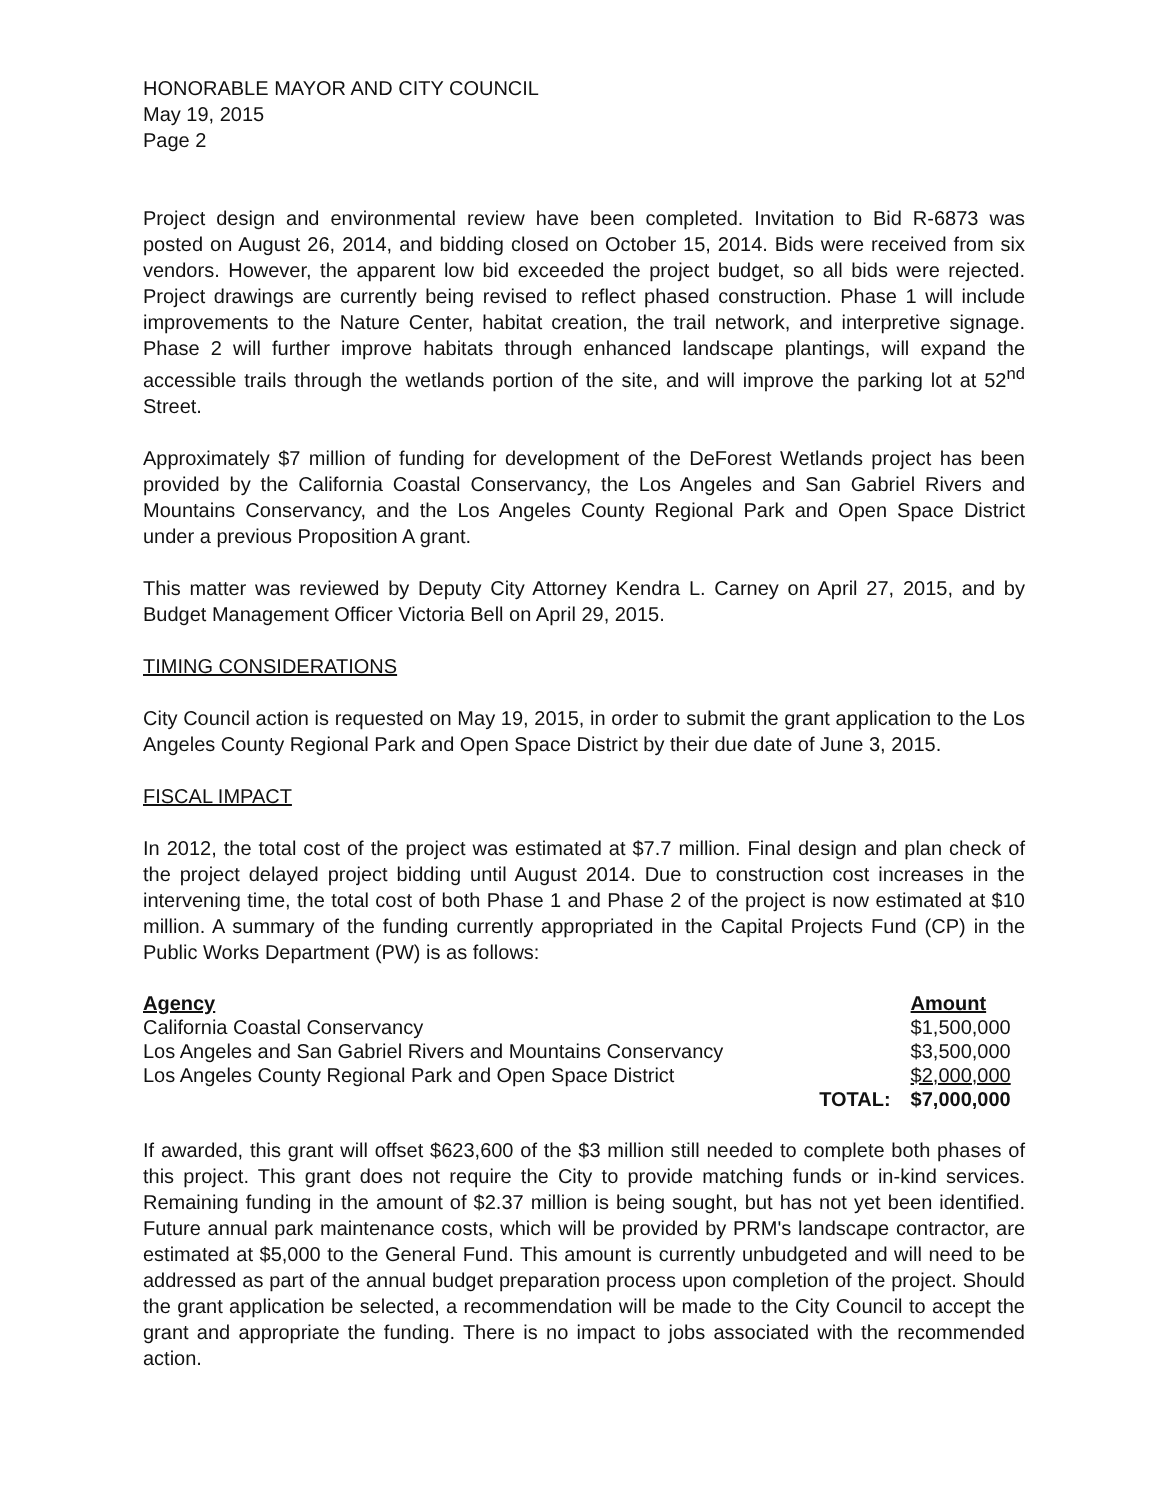HONORABLE MAYOR AND CITY COUNCIL
May 19, 2015
Page 2
Project design and environmental review have been completed. Invitation to Bid R-6873 was posted on August 26, 2014, and bidding closed on October 15, 2014. Bids were received from six vendors. However, the apparent low bid exceeded the project budget, so all bids were rejected. Project drawings are currently being revised to reflect phased construction. Phase 1 will include improvements to the Nature Center, habitat creation, the trail network, and interpretive signage. Phase 2 will further improve habitats through enhanced landscape plantings, will expand the accessible trails through the wetlands portion of the site, and will improve the parking lot at 52<sup>nd</sup> Street.
Approximately $7 million of funding for development of the DeForest Wetlands project has been provided by the California Coastal Conservancy, the Los Angeles and San Gabriel Rivers and Mountains Conservancy, and the Los Angeles County Regional Park and Open Space District under a previous Proposition A grant.
This matter was reviewed by Deputy City Attorney Kendra L. Carney on April 27, 2015, and by Budget Management Officer Victoria Bell on April 29, 2015.
TIMING CONSIDERATIONS
City Council action is requested on May 19, 2015, in order to submit the grant application to the Los Angeles County Regional Park and Open Space District by their due date of June 3, 2015.
FISCAL IMPACT
In 2012, the total cost of the project was estimated at $7.7 million. Final design and plan check of the project delayed project bidding until August 2014. Due to construction cost increases in the intervening time, the total cost of both Phase 1 and Phase 2 of the project is now estimated at $10 million. A summary of the funding currently appropriated in the Capital Projects Fund (CP) in the Public Works Department (PW) is as follows:
| Agency | | Amount |
| --- | --- | --- |
| California Coastal Conservancy | | $1,500,000 |
| Los Angeles and San Gabriel Rivers and Mountains Conservancy | | $3,500,000 |
| Los Angeles County Regional Park and Open Space District | | $2,000,000 |
| | TOTAL: | $7,000,000 |
If awarded, this grant will offset $623,600 of the $3 million still needed to complete both phases of this project. This grant does not require the City to provide matching funds or in-kind services. Remaining funding in the amount of $2.37 million is being sought, but has not yet been identified. Future annual park maintenance costs, which will be provided by PRM's landscape contractor, are estimated at $5,000 to the General Fund. This amount is currently unbudgeted and will need to be addressed as part of the annual budget preparation process upon completion of the project. Should the grant application be selected, a recommendation will be made to the City Council to accept the grant and appropriate the funding. There is no impact to jobs associated with the recommended action.